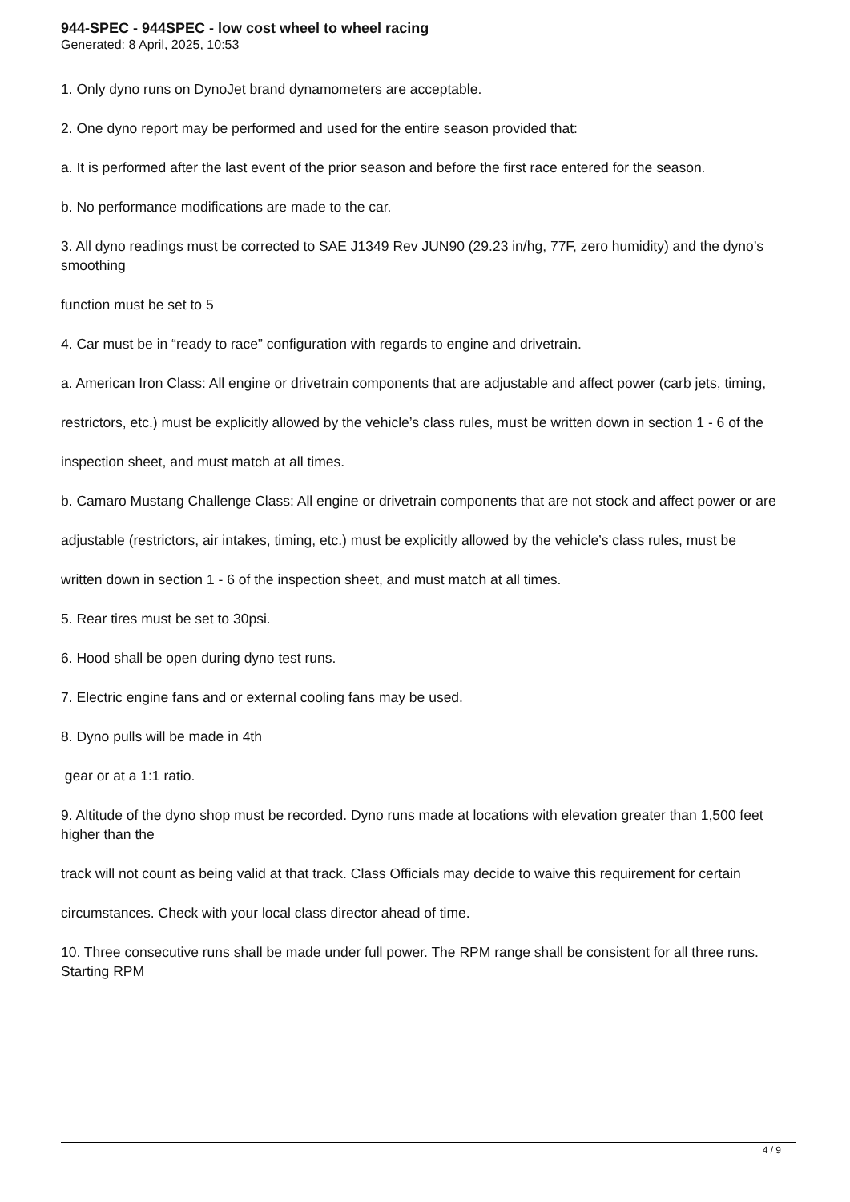944-SPEC - 944SPEC - low cost wheel to wheel racing
Generated: 8 April, 2025, 10:53
1. Only dyno runs on DynoJet brand dynamometers are acceptable.
2. One dyno report may be performed and used for the entire season provided that:
a. It is performed after the last event of the prior season and before the first race entered for the season.
b. No performance modifications are made to the car.
3. All dyno readings must be corrected to SAE J1349 Rev JUN90 (29.23 in/hg, 77F, zero humidity) and the dyno’s smoothing
function must be set to 5
4. Car must be in “ready to race” configuration with regards to engine and drivetrain.
a. American Iron Class: All engine or drivetrain components that are adjustable and affect power (carb jets, timing,
restrictors, etc.) must be explicitly allowed by the vehicle’s class rules, must be written down in section 1 - 6 of the
inspection sheet, and must match at all times.
b. Camaro Mustang Challenge Class: All engine or drivetrain components that are not stock and affect power or are
adjustable (restrictors, air intakes, timing, etc.) must be explicitly allowed by the vehicle’s class rules, must be
written down in section 1 - 6 of the inspection sheet, and must match at all times.
5. Rear tires must be set to 30psi.
6. Hood shall be open during dyno test runs.
7. Electric engine fans and or external cooling fans may be used.
8. Dyno pulls will be made in 4th
gear or at a 1:1 ratio.
9. Altitude of the dyno shop must be recorded. Dyno runs made at locations with elevation greater than 1,500 feet higher than the
track will not count as being valid at that track. Class Officials may decide to waive this requirement for certain
circumstances. Check with your local class director ahead of time.
10. Three consecutive runs shall be made under full power. The RPM range shall be consistent for all three runs. Starting RPM
4 / 9